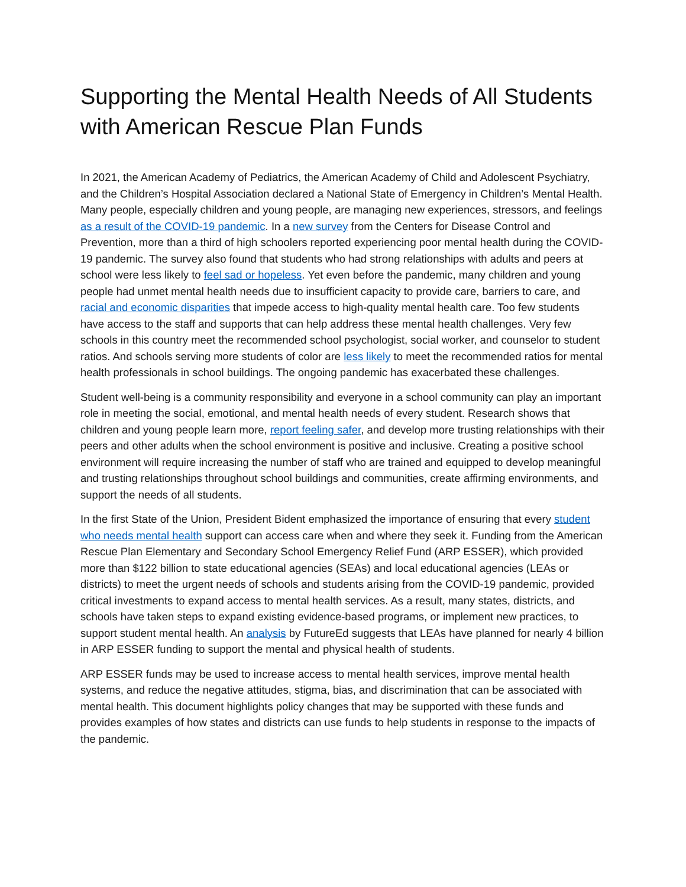Supporting the Mental Health Needs of All Students with American Rescue Plan Funds
In 2021, the American Academy of Pediatrics, the American Academy of Child and Adolescent Psychiatry, and the Children’s Hospital Association declared a National State of Emergency in Children’s Mental Health. Many people, especially children and young people, are managing new experiences, stressors, and feelings as a result of the COVID-19 pandemic. In a new survey from the Centers for Disease Control and Prevention, more than a third of high schoolers reported experiencing poor mental health during the COVID-19 pandemic. The survey also found that students who had strong relationships with adults and peers at school were less likely to feel sad or hopeless. Yet even before the pandemic, many children and young people had unmet mental health needs due to insufficient capacity to provide care, barriers to care, and racial and economic disparities that impede access to high-quality mental health care. Too few students have access to the staff and supports that can help address these mental health challenges. Very few schools in this country meet the recommended school psychologist, social worker, and counselor to student ratios. And schools serving more students of color are less likely to meet the recommended ratios for mental health professionals in school buildings. The ongoing pandemic has exacerbated these challenges.
Student well-being is a community responsibility and everyone in a school community can play an important role in meeting the social, emotional, and mental health needs of every student. Research shows that children and young people learn more, report feeling safer, and develop more trusting relationships with their peers and other adults when the school environment is positive and inclusive. Creating a positive school environment will require increasing the number of staff who are trained and equipped to develop meaningful and trusting relationships throughout school buildings and communities, create affirming environments, and support the needs of all students.
In the first State of the Union, President Bident emphasized the importance of ensuring that every student who needs mental health support can access care when and where they seek it. Funding from the American Rescue Plan Elementary and Secondary School Emergency Relief Fund (ARP ESSER), which provided more than $122 billion to state educational agencies (SEAs) and local educational agencies (LEAs or districts) to meet the urgent needs of schools and students arising from the COVID-19 pandemic, provided critical investments to expand access to mental health services. As a result, many states, districts, and schools have taken steps to expand existing evidence-based programs, or implement new practices, to support student mental health. An analysis by FutureEd suggests that LEAs have planned for nearly 4 billion in ARP ESSER funding to support the mental and physical health of students.
ARP ESSER funds may be used to increase access to mental health services, improve mental health systems, and reduce the negative attitudes, stigma, bias, and discrimination that can be associated with mental health. This document highlights policy changes that may be supported with these funds and provides examples of how states and districts can use funds to help students in response to the impacts of the pandemic.